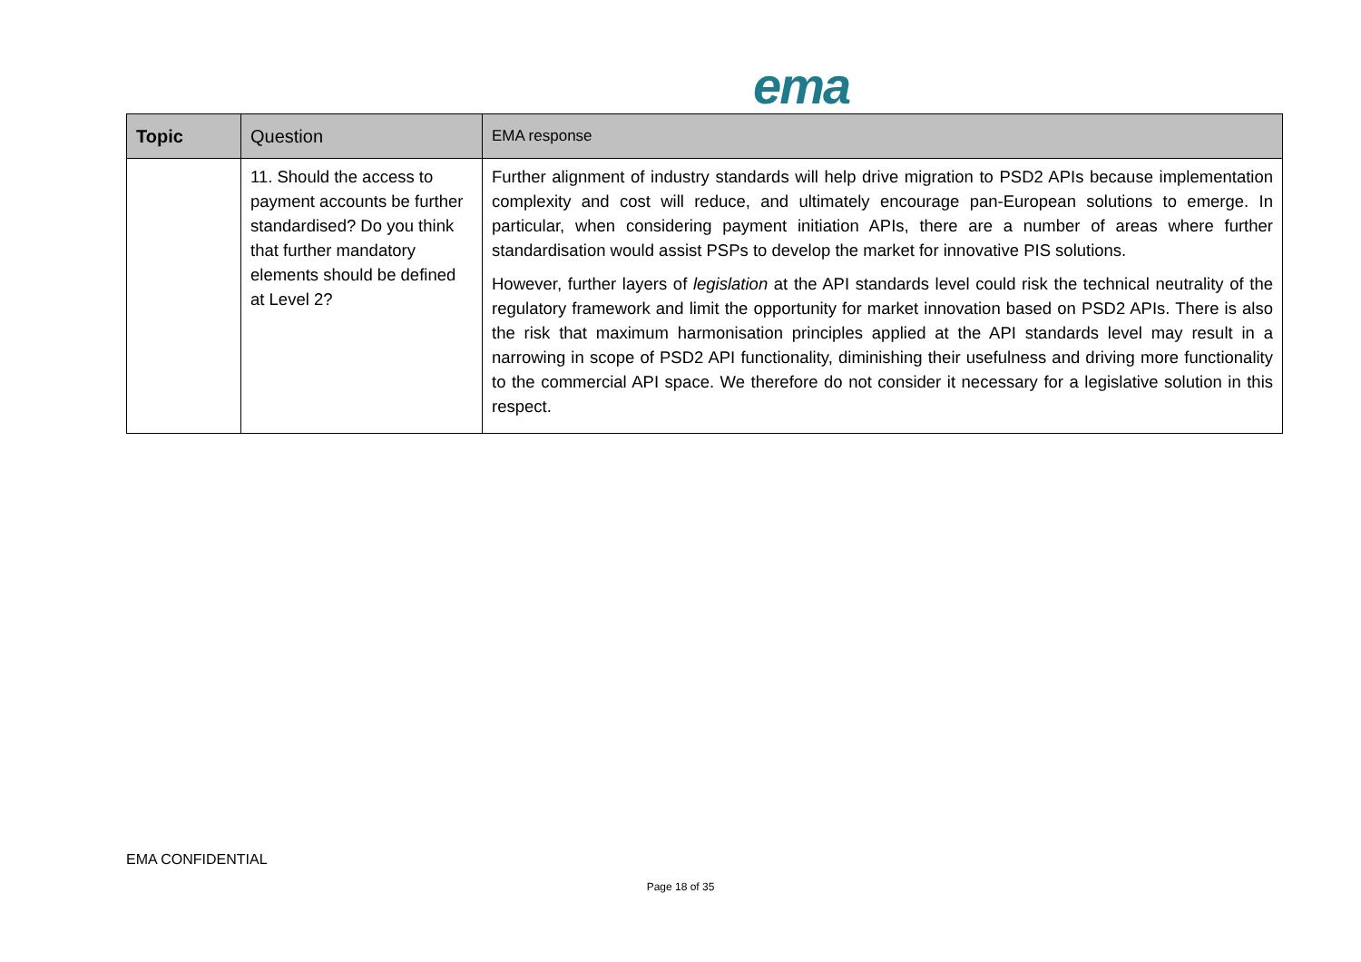ema
| Topic | Question | EMA response |
| --- | --- | --- |
| | 11. Should the access to payment accounts be further standardised? Do you think that further mandatory elements should be defined at Level 2? | Further alignment of industry standards will help drive migration to PSD2 APIs because implementation complexity and cost will reduce, and ultimately encourage pan-European solutions to emerge. In particular, when considering payment initiation APIs, there are a number of areas where further standardisation would assist PSPs to develop the market for innovative PIS solutions. However, further layers of legislation at the API standards level could risk the technical neutrality of the regulatory framework and limit the opportunity for market innovation based on PSD2 APIs. There is also the risk that maximum harmonisation principles applied at the API standards level may result in a narrowing in scope of PSD2 API functionality, diminishing their usefulness and driving more functionality to the commercial API space. We therefore do not consider it necessary for a legislative solution in this respect. |
EMA CONFIDENTIAL
Page 18 of 35